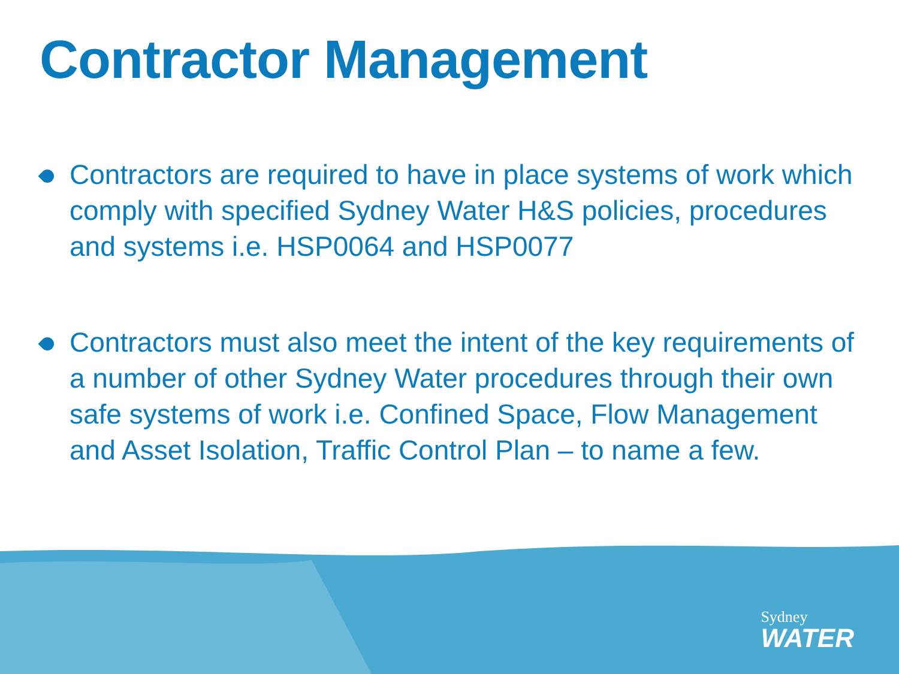Contractor Management
Contractors are required to have in place systems of work which comply with specified Sydney Water H&S policies, procedures and systems i.e. HSP0064 and HSP0077
Contractors must also meet the intent of the key requirements of a number of other Sydney Water procedures through their own safe systems of work i.e. Confined Space, Flow Management and Asset Isolation, Traffic Control Plan – to name a few.
Sydney
WATER